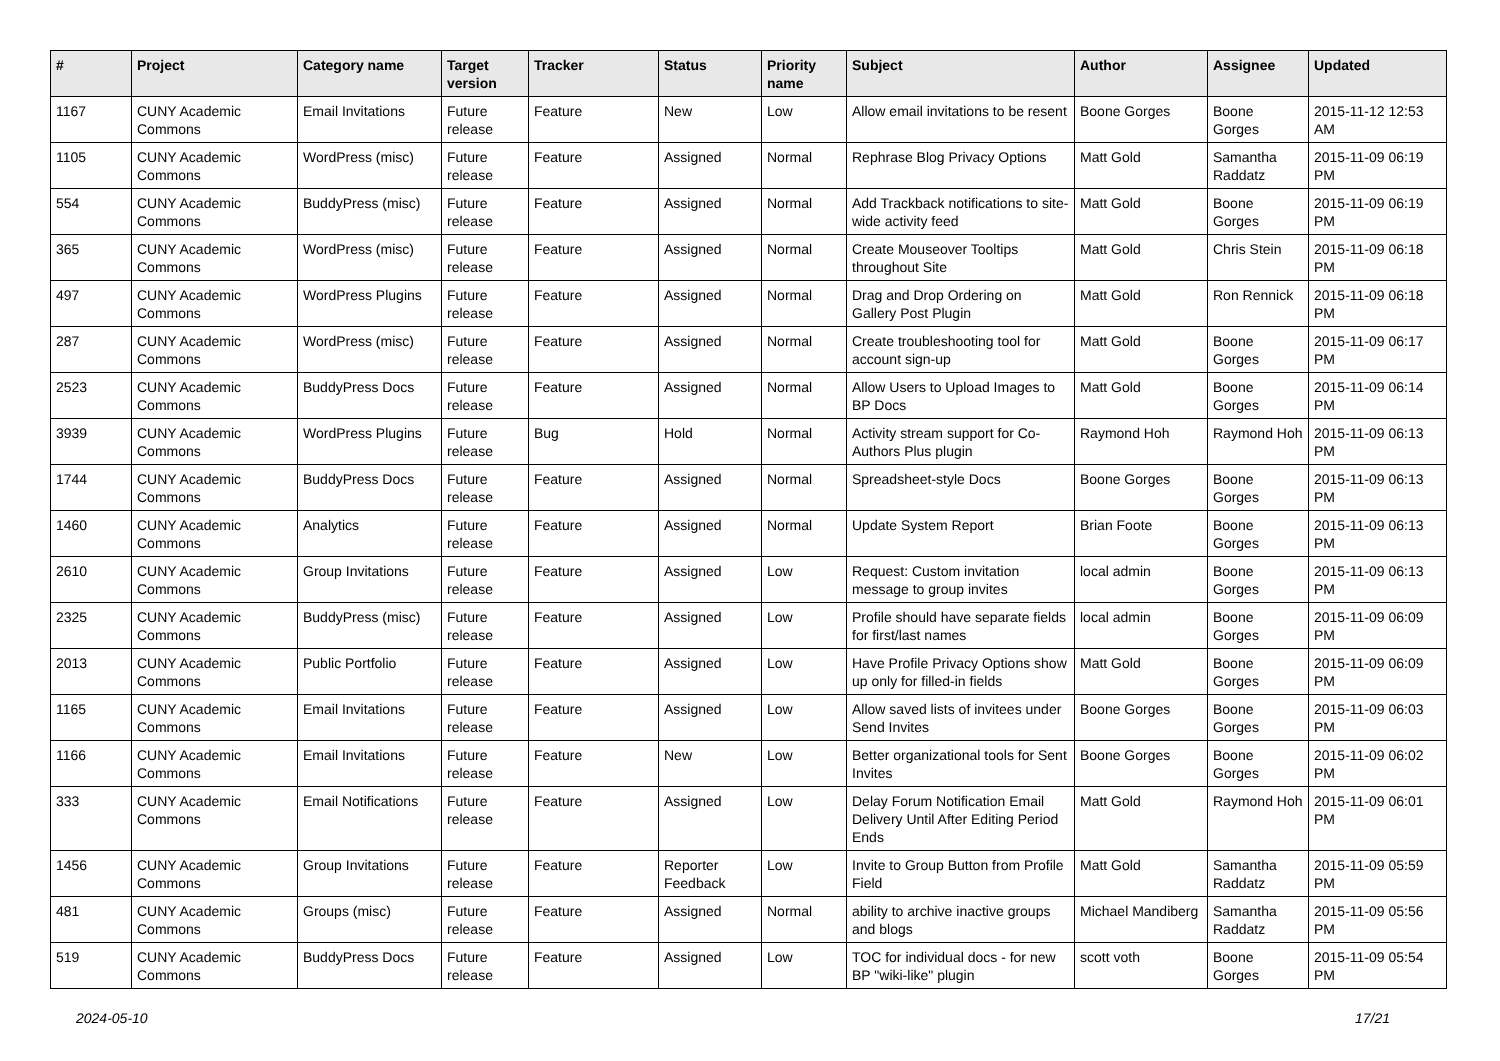| # | Project | Category name | Target version | Tracker | Status | Priority name | Subject | Author | Assignee | Updated |
| --- | --- | --- | --- | --- | --- | --- | --- | --- | --- | --- |
| 1167 | CUNY Academic Commons | Email Invitations | Future release | Feature | New | Low | Allow email invitations to be resent | Boone Gorges | Boone Gorges | 2015-11-12 12:53 AM |
| 1105 | CUNY Academic Commons | WordPress (misc) | Future release | Feature | Assigned | Normal | Rephrase Blog Privacy Options | Matt Gold | Samantha Raddatz | 2015-11-09 06:19 PM |
| 554 | CUNY Academic Commons | BuddyPress (misc) | Future release | Feature | Assigned | Normal | Add Trackback notifications to site-wide activity feed | Matt Gold | Boone Gorges | 2015-11-09 06:19 PM |
| 365 | CUNY Academic Commons | WordPress (misc) | Future release | Feature | Assigned | Normal | Create Mouseover Tooltips throughout Site | Matt Gold | Chris Stein | 2015-11-09 06:18 PM |
| 497 | CUNY Academic Commons | WordPress Plugins | Future release | Feature | Assigned | Normal | Drag and Drop Ordering on Gallery Post Plugin | Matt Gold | Ron Rennick | 2015-11-09 06:18 PM |
| 287 | CUNY Academic Commons | WordPress (misc) | Future release | Feature | Assigned | Normal | Create troubleshooting tool for account sign-up | Matt Gold | Boone Gorges | 2015-11-09 06:17 PM |
| 2523 | CUNY Academic Commons | BuddyPress Docs | Future release | Feature | Assigned | Normal | Allow Users to Upload Images to BP Docs | Matt Gold | Boone Gorges | 2015-11-09 06:14 PM |
| 3939 | CUNY Academic Commons | WordPress Plugins | Future release | Bug | Hold | Normal | Activity stream support for Co-Authors Plus plugin | Raymond Hoh | Raymond Hoh | 2015-11-09 06:13 PM |
| 1744 | CUNY Academic Commons | BuddyPress Docs | Future release | Feature | Assigned | Normal | Spreadsheet-style Docs | Boone Gorges | Boone Gorges | 2015-11-09 06:13 PM |
| 1460 | CUNY Academic Commons | Analytics | Future release | Feature | Assigned | Normal | Update System Report | Brian Foote | Boone Gorges | 2015-11-09 06:13 PM |
| 2610 | CUNY Academic Commons | Group Invitations | Future release | Feature | Assigned | Low | Request: Custom invitation message to group invites | local admin | Boone Gorges | 2015-11-09 06:13 PM |
| 2325 | CUNY Academic Commons | BuddyPress (misc) | Future release | Feature | Assigned | Low | Profile should have separate fields for first/last names | local admin | Boone Gorges | 2015-11-09 06:09 PM |
| 2013 | CUNY Academic Commons | Public Portfolio | Future release | Feature | Assigned | Low | Have Profile Privacy Options show up only for filled-in fields | Matt Gold | Boone Gorges | 2015-11-09 06:09 PM |
| 1165 | CUNY Academic Commons | Email Invitations | Future release | Feature | Assigned | Low | Allow saved lists of invitees under Send Invites | Boone Gorges | Boone Gorges | 2015-11-09 06:03 PM |
| 1166 | CUNY Academic Commons | Email Invitations | Future release | Feature | New | Low | Better organizational tools for Sent Invites | Boone Gorges | Boone Gorges | 2015-11-09 06:02 PM |
| 333 | CUNY Academic Commons | Email Notifications | Future release | Feature | Assigned | Low | Delay Forum Notification Email Delivery Until After Editing Period Ends | Matt Gold | Raymond Hoh | 2015-11-09 06:01 PM |
| 1456 | CUNY Academic Commons | Group Invitations | Future release | Feature | Reporter Feedback | Low | Invite to Group Button from Profile Field | Matt Gold | Samantha Raddatz | 2015-11-09 05:59 PM |
| 481 | CUNY Academic Commons | Groups (misc) | Future release | Feature | Assigned | Normal | ability to archive inactive groups and blogs | Michael Mandiberg | Samantha Raddatz | 2015-11-09 05:56 PM |
| 519 | CUNY Academic Commons | BuddyPress Docs | Future release | Feature | Assigned | Low | TOC for individual docs - for new BP "wiki-like" plugin | scott voth | Boone Gorges | 2015-11-09 05:54 PM |
2024-05-10 17/21